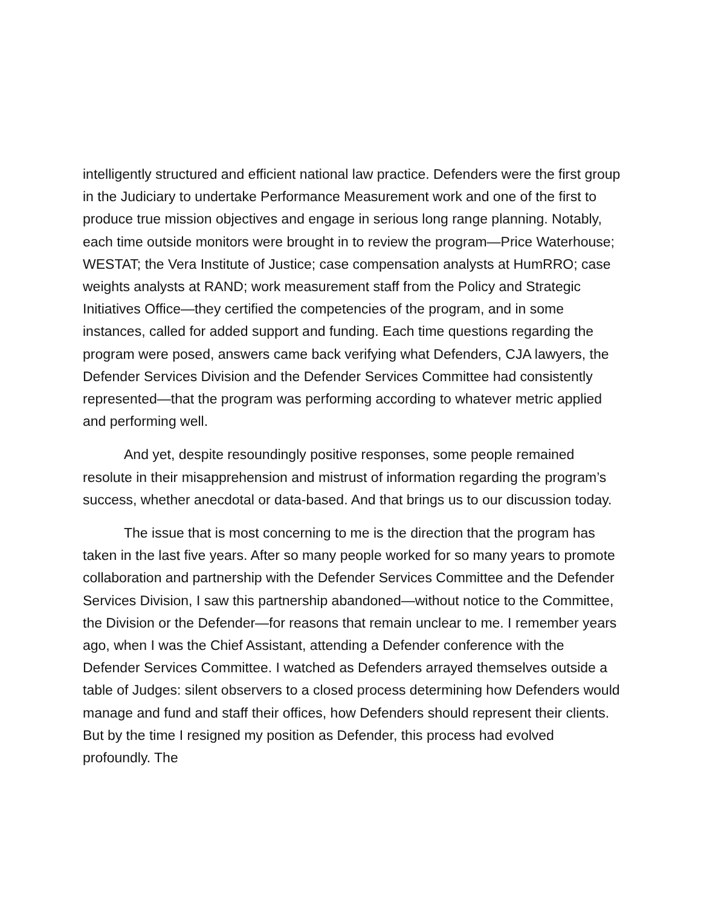intelligently structured and efficient national law practice. Defenders were the first group in the Judiciary to undertake Performance Measurement work and one of the first to produce true mission objectives and engage in serious long range planning. Notably, each time outside monitors were brought in to review the program—Price Waterhouse; WESTAT; the Vera Institute of Justice; case compensation analysts at HumRRO; case weights analysts at RAND; work measurement staff from the Policy and Strategic Initiatives Office—they certified the competencies of the program, and in some instances, called for added support and funding. Each time questions regarding the program were posed, answers came back verifying what Defenders, CJA lawyers, the Defender Services Division and the Defender Services Committee had consistently represented—that the program was performing according to whatever metric applied and performing well.
And yet, despite resoundingly positive responses, some people remained resolute in their misapprehension and mistrust of information regarding the program’s success, whether anecdotal or data-based. And that brings us to our discussion today.
The issue that is most concerning to me is the direction that the program has taken in the last five years. After so many people worked for so many years to promote collaboration and partnership with the Defender Services Committee and the Defender Services Division, I saw this partnership abandoned—without notice to the Committee, the Division or the Defender—for reasons that remain unclear to me. I remember years ago, when I was the Chief Assistant, attending a Defender conference with the Defender Services Committee. I watched as Defenders arrayed themselves outside a table of Judges: silent observers to a closed process determining how Defenders would manage and fund and staff their offices, how Defenders should represent their clients. But by the time I resigned my position as Defender, this process had evolved profoundly. The